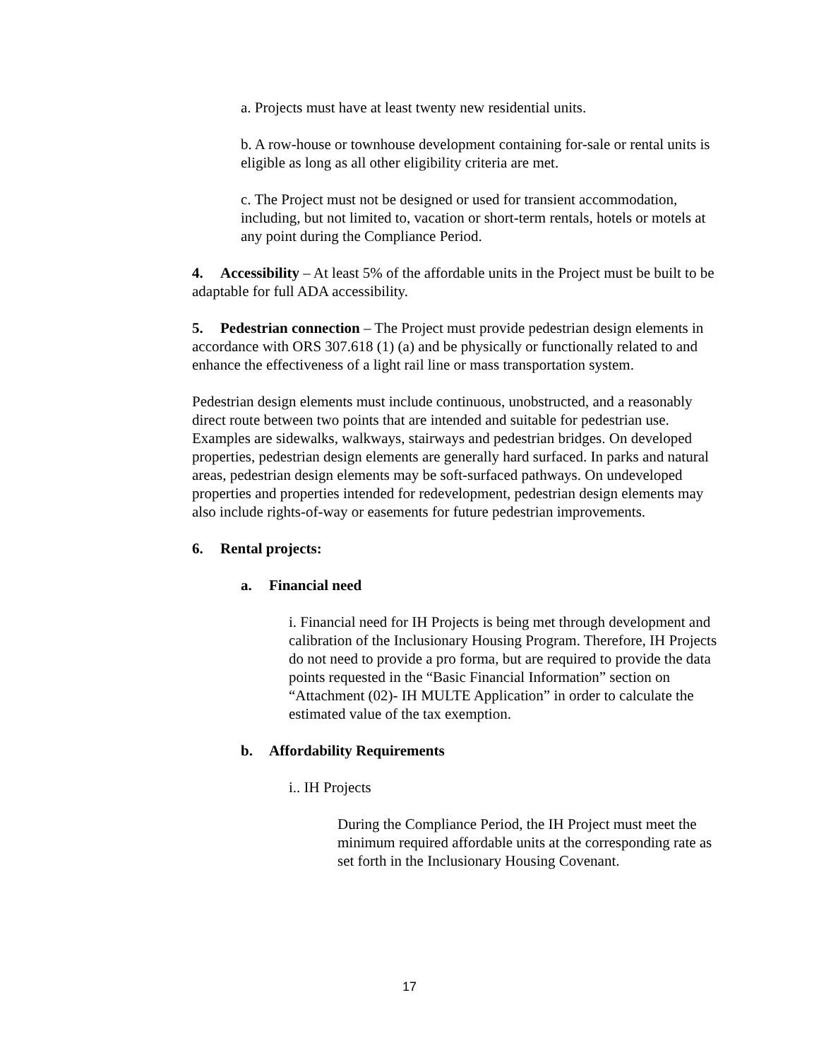a. Projects must have at least twenty new residential units.
b. A row-house or townhouse development containing for-sale or rental units is eligible as long as all other eligibility criteria are met.
c. The Project must not be designed or used for transient accommodation, including, but not limited to, vacation or short-term rentals, hotels or motels at any point during the Compliance Period.
4. Accessibility – At least 5% of the affordable units in the Project must be built to be adaptable for full ADA accessibility.
5. Pedestrian connection – The Project must provide pedestrian design elements in accordance with ORS 307.618 (1) (a) and be physically or functionally related to and enhance the effectiveness of a light rail line or mass transportation system.
Pedestrian design elements must include continuous, unobstructed, and a reasonably direct route between two points that are intended and suitable for pedestrian use. Examples are sidewalks, walkways, stairways and pedestrian bridges. On developed properties, pedestrian design elements are generally hard surfaced. In parks and natural areas, pedestrian design elements may be soft-surfaced pathways. On undeveloped properties and properties intended for redevelopment, pedestrian design elements may also include rights-of-way or easements for future pedestrian improvements.
6. Rental projects:
a. Financial need
i. Financial need for IH Projects is being met through development and calibration of the Inclusionary Housing Program. Therefore, IH Projects do not need to provide a pro forma, but are required to provide the data points requested in the “Basic Financial Information” section on “Attachment (02)- IH MULTE Application” in order to calculate the estimated value of the tax exemption.
b. Affordability Requirements
i.. IH Projects
During the Compliance Period, the IH Project must meet the minimum required affordable units at the corresponding rate as set forth in the Inclusionary Housing Covenant.
17